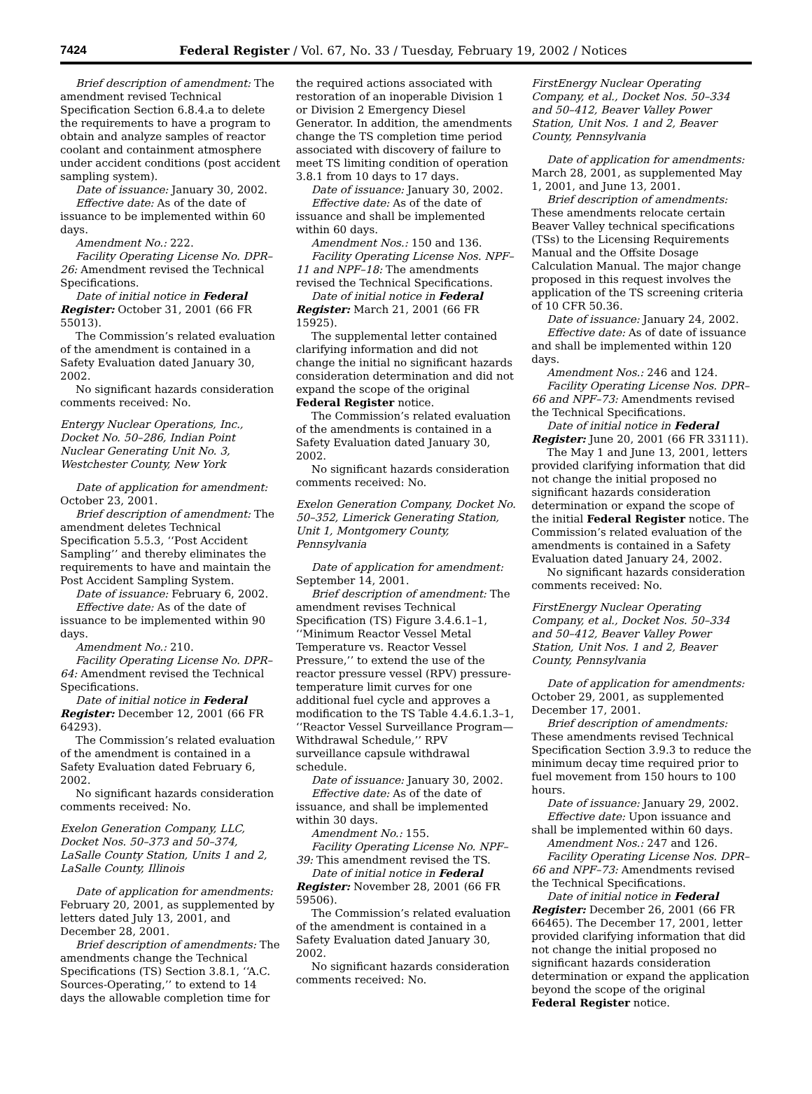7424 Federal Register / Vol. 67, No. 33 / Tuesday, February 19, 2002 / Notices
Brief description of amendment: The amendment revised Technical Specification Section 6.8.4.a to delete the requirements to have a program to obtain and analyze samples of reactor coolant and containment atmosphere under accident conditions (post accident sampling system).
Date of issuance: January 30, 2002.
Effective date: As of the date of issuance to be implemented within 60 days.
Amendment No.: 222.
Facility Operating License No. DPR–26: Amendment revised the Technical Specifications.
Date of initial notice in Federal Register: October 31, 2001 (66 FR 55013).
The Commission’s related evaluation of the amendment is contained in a Safety Evaluation dated January 30, 2002.
No significant hazards consideration comments received: No.
Entergy Nuclear Operations, Inc., Docket No. 50–286, Indian Point Nuclear Generating Unit No. 3, Westchester County, New York
Date of application for amendment: October 23, 2001.
Brief description of amendment: The amendment deletes Technical Specification 5.5.3, ‘‘Post Accident Sampling’’ and thereby eliminates the requirements to have and maintain the Post Accident Sampling System.
Date of issuance: February 6, 2002.
Effective date: As of the date of issuance to be implemented within 90 days.
Amendment No.: 210.
Facility Operating License No. DPR–64: Amendment revised the Technical Specifications.
Date of initial notice in Federal Register: December 12, 2001 (66 FR 64293).
The Commission’s related evaluation of the amendment is contained in a Safety Evaluation dated February 6, 2002.
No significant hazards consideration comments received: No.
Exelon Generation Company, LLC, Docket Nos. 50–373 and 50–374, LaSalle County Station, Units 1 and 2, LaSalle County, Illinois
Date of application for amendments: February 20, 2001, as supplemented by letters dated July 13, 2001, and December 28, 2001.
Brief description of amendments: The amendments change the Technical Specifications (TS) Section 3.8.1, ‘‘A.C. Sources-Operating,’’ to extend to 14 days the allowable completion time for
the required actions associated with restoration of an inoperable Division 1 or Division 2 Emergency Diesel Generator. In addition, the amendments change the TS completion time period associated with discovery of failure to meet TS limiting condition of operation 3.8.1 from 10 days to 17 days.
Date of issuance: January 30, 2002.
Effective date: As of the date of issuance and shall be implemented within 60 days.
Amendment Nos.: 150 and 136.
Facility Operating License Nos. NPF–11 and NPF–18: The amendments revised the Technical Specifications.
Date of initial notice in Federal Register: March 21, 2001 (66 FR 15925).
The supplemental letter contained clarifying information and did not change the initial no significant hazards consideration determination and did not expand the scope of the original Federal Register notice.
The Commission’s related evaluation of the amendments is contained in a Safety Evaluation dated January 30, 2002.
No significant hazards consideration comments received: No.
Exelon Generation Company, Docket No. 50–352, Limerick Generating Station, Unit 1, Montgomery County, Pennsylvania
Date of application for amendment: September 14, 2001.
Brief description of amendment: The amendment revises Technical Specification (TS) Figure 3.4.6.1–1, ‘‘Minimum Reactor Vessel Metal Temperature vs. Reactor Vessel Pressure,’’ to extend the use of the reactor pressure vessel (RPV) pressure-temperature limit curves for one additional fuel cycle and approves a modification to the TS Table 4.4.6.1.3–1, ‘‘Reactor Vessel Surveillance Program—Withdrawal Schedule,’’ RPV surveillance capsule withdrawal schedule.
Date of issuance: January 30, 2002.
Effective date: As of the date of issuance, and shall be implemented within 30 days.
Amendment No.: 155.
Facility Operating License No. NPF–39: This amendment revised the TS.
Date of initial notice in Federal Register: November 28, 2001 (66 FR 59506).
The Commission’s related evaluation of the amendment is contained in a Safety Evaluation dated January 30, 2002.
No significant hazards consideration comments received: No.
FirstEnergy Nuclear Operating Company, et al., Docket Nos. 50–334 and 50–412, Beaver Valley Power Station, Unit Nos. 1 and 2, Beaver County, Pennsylvania
Date of application for amendments: March 28, 2001, as supplemented May 1, 2001, and June 13, 2001.
Brief description of amendments: These amendments relocate certain Beaver Valley technical specifications (TSs) to the Licensing Requirements Manual and the Offsite Dosage Calculation Manual. The major change proposed in this request involves the application of the TS screening criteria of 10 CFR 50.36.
Date of issuance: January 24, 2002.
Effective date: As of date of issuance and shall be implemented within 120 days.
Amendment Nos.: 246 and 124.
Facility Operating License Nos. DPR–66 and NPF–73: Amendments revised the Technical Specifications.
Date of initial notice in Federal Register: June 20, 2001 (66 FR 33111).
The May 1 and June 13, 2001, letters provided clarifying information that did not change the initial proposed no significant hazards consideration determination or expand the scope of the initial Federal Register notice. The Commission’s related evaluation of the amendments is contained in a Safety Evaluation dated January 24, 2002.
No significant hazards consideration comments received: No.
FirstEnergy Nuclear Operating Company, et al., Docket Nos. 50–334 and 50–412, Beaver Valley Power Station, Unit Nos. 1 and 2, Beaver County, Pennsylvania
Date of application for amendments: October 29, 2001, as supplemented December 17, 2001.
Brief description of amendments: These amendments revised Technical Specification Section 3.9.3 to reduce the minimum decay time required prior to fuel movement from 150 hours to 100 hours.
Date of issuance: January 29, 2002.
Effective date: Upon issuance and shall be implemented within 60 days.
Amendment Nos.: 247 and 126.
Facility Operating License Nos. DPR–66 and NPF–73: Amendments revised the Technical Specifications.
Date of initial notice in Federal Register: December 26, 2001 (66 FR 66465). The December 17, 2001, letter provided clarifying information that did not change the initial proposed no significant hazards consideration determination or expand the application beyond the scope of the original Federal Register notice.